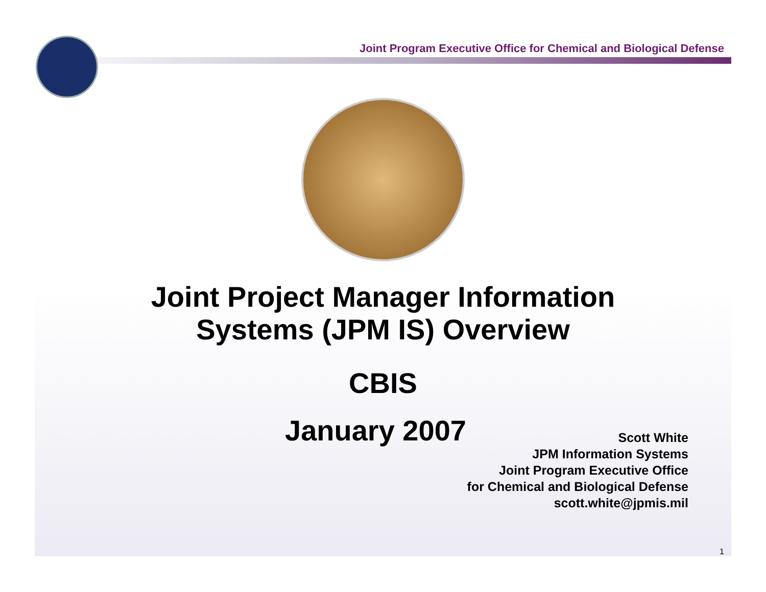Joint Program Executive Office for Chemical and Biological Defense
Joint Project Manager Information
Systems (JPM IS) Overview
CBIS
January 2007
Scott White
JPM Information Systems
Joint Program Executive Office
for Chemical and Biological Defense
scott.white@jpmis.mil
1